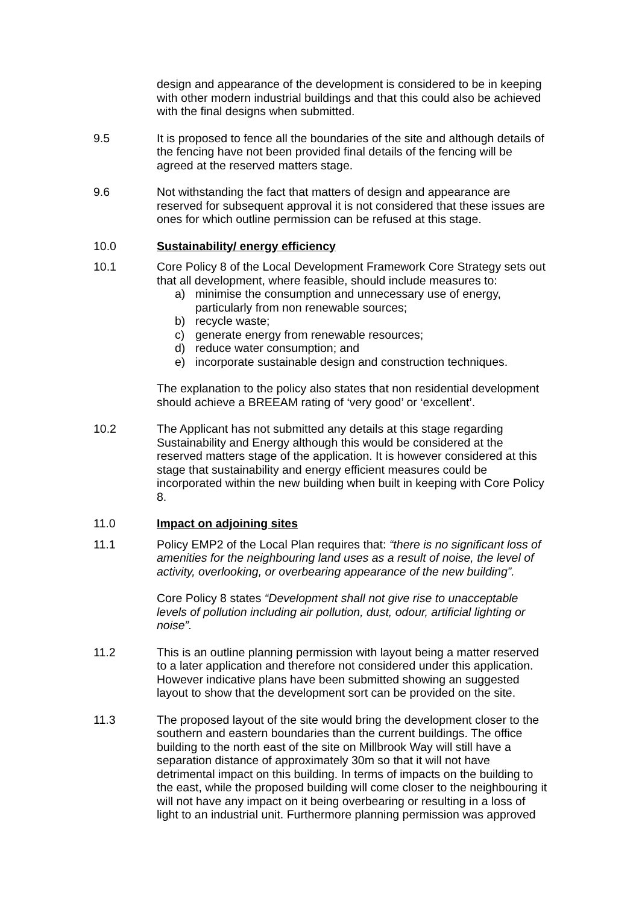design and appearance of the development is considered to be in keeping with other modern industrial buildings and that this could also be achieved with the final designs when submitted.
9.5 It is proposed to fence all the boundaries of the site and although details of the fencing have not been provided final details of the fencing will be agreed at the reserved matters stage.
9.6 Not withstanding the fact that matters of design and appearance are reserved for subsequent approval it is not considered that these issues are ones for which outline permission can be refused at this stage.
10.0 Sustainability/ energy efficiency
10.1 Core Policy 8 of the Local Development Framework Core Strategy sets out that all development, where feasible, should include measures to:
a) minimise the consumption and unnecessary use of energy, particularly from non renewable sources;
b) recycle waste;
c) generate energy from renewable resources;
d) reduce water consumption; and
e) incorporate sustainable design and construction techniques.
The explanation to the policy also states that non residential development should achieve a BREEAM rating of ‘very good’ or ‘excellent’.
10.2 The Applicant has not submitted any details at this stage regarding Sustainability and Energy although this would be considered at the reserved matters stage of the application. It is however considered at this stage that sustainability and energy efficient measures could be incorporated within the new building when built in keeping with Core Policy 8.
11.0 Impact on adjoining sites
11.1 Policy EMP2 of the Local Plan requires that: “there is no significant loss of amenities for the neighbouring land uses as a result of noise, the level of activity, overlooking, or overbearing appearance of the new building”.
Core Policy 8 states “Development shall not give rise to unacceptable levels of pollution including air pollution, dust, odour, artificial lighting or noise”.
11.2 This is an outline planning permission with layout being a matter reserved to a later application and therefore not considered under this application. However indicative plans have been submitted showing an suggested layout to show that the development sort can be provided on the site.
11.3 The proposed layout of the site would bring the development closer to the southern and eastern boundaries than the current buildings. The office building to the north east of the site on Millbrook Way will still have a separation distance of approximately 30m so that it will not have detrimental impact on this building. In terms of impacts on the building to the east, while the proposed building will come closer to the neighbouring it will not have any impact on it being overbearing or resulting in a loss of light to an industrial unit. Furthermore planning permission was approved